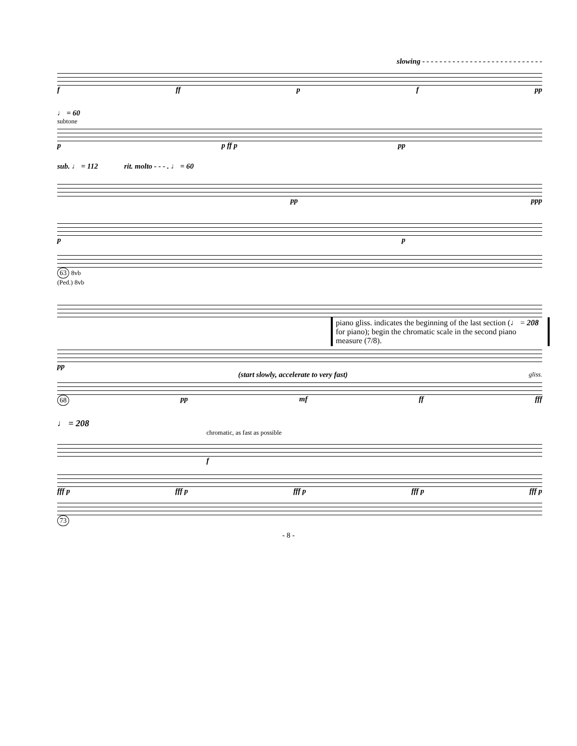slowing - - - - - - - - - - - - - - - - - - - - - - - - - - - -
f ff p f pp
♩ = 60
subtone
p p ff p pp
sub. ♩ = 112 rit. molto - - - . ♩ = 60
pp ppp
p p
63 8vb
(Ped.) 8vb
piano gliss. indicates the beginning of the last section (♩ = 208 for piano); begin the chromatic scale in the second piano measure (7/8).
pp
(start slowly, accelerate to very fast) gliss.
68 pp mf ff fff
♩ = 208
chromatic, as fast as possible
f
fff p fff p fff p fff p fff p
73
- 8 -